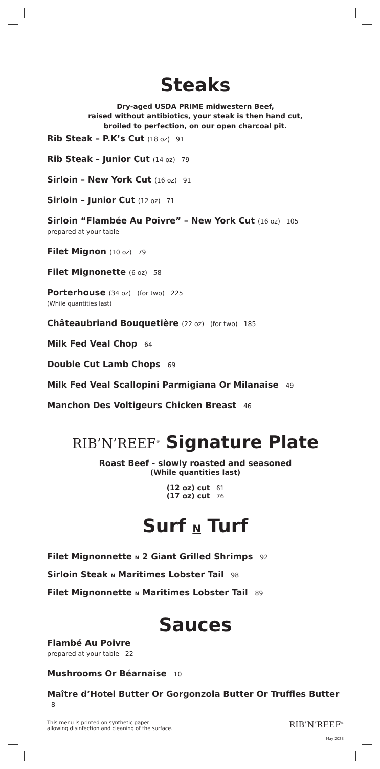Steaks
Dry-aged USDA PRIME midwestern Beef,
raised without antibiotics, your steak is then hand cut,
broiled to perfection, on our open charcoal pit.
Rib Steak – P.K’s Cut (18 oz) 91
Rib Steak – Junior Cut (14 oz) 79
Sirloin – New York Cut (16 oz) 91
Sirloin – Junior Cut (12 oz) 71
Sirloin “Flambée Au Poivre” – New York Cut (16 oz) 105
prepared at your table
Filet Mignon (10 oz) 79
Filet Mignonette (6 oz) 58
Porterhouse (34 oz) (for two) 225
(While quantities last)
Châteaubriand Bouquetière (22 oz) (for two) 185
Milk Fed Veal Chop 64
Double Cut Lamb Chops 69
Milk Fed Veal Scallopini Parmigiana Or Milanaise 49
Manchon Des Voltigeurs Chicken Breast 46
RIB’N’REEF<sup>®</sup> Signature Plate
Roast Beef - slowly roasted and seasoned
(While quantities last)
(12 oz) cut 61
(17 oz) cut 76
Surf N Turf
Filet Mignonnette N 2 Giant Grilled Shrimps 92
Sirloin Steak N Maritimes Lobster Tail 98
Filet Mignonnette N Maritimes Lobster Tail 89
Sauces
Flambé Au Poivre
prepared at your table 22
Mushrooms Or Béarnaise 10
Maître d’Hotel Butter Or Gorgonzola Butter Or Truffles Butter 8
This menu is printed on synthetic paper
allowing disinfection and cleaning of the surface.
RIB’N’REEF<sup>®</sup>
May 2023